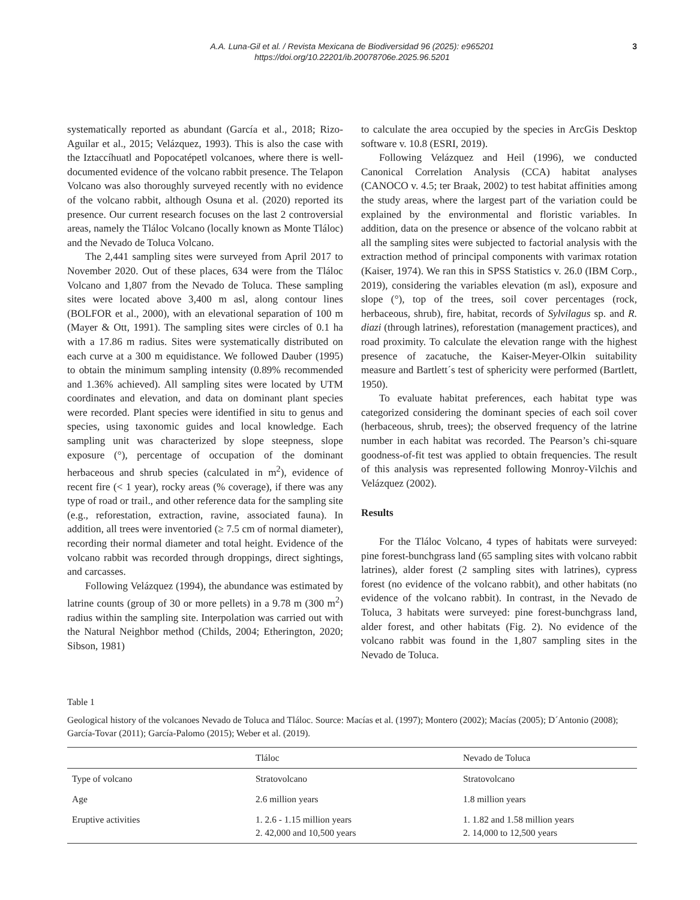A.A. Luna-Gil et al. / Revista Mexicana de Biodiversidad 96 (2025): e965201
https://doi.org/10.22201/ib.20078706e.2025.96.5201
3
systematically reported as abundant (García et al., 2018; Rizo-Aguilar et al., 2015; Velázquez, 1993). This is also the case with the Iztaccíhuatl and Popocatépetl volcanoes, where there is well-documented evidence of the volcano rabbit presence. The Telapon Volcano was also thoroughly surveyed recently with no evidence of the volcano rabbit, although Osuna et al. (2020) reported its presence. Our current research focuses on the last 2 controversial areas, namely the Tláloc Volcano (locally known as Monte Tláloc) and the Nevado de Toluca Volcano.
The 2,441 sampling sites were surveyed from April 2017 to November 2020. Out of these places, 634 were from the Tláloc Volcano and 1,807 from the Nevado de Toluca. These sampling sites were located above 3,400 m asl, along contour lines (BOLFOR et al., 2000), with an elevational separation of 100 m (Mayer & Ott, 1991). The sampling sites were circles of 0.1 ha with a 17.86 m radius. Sites were systematically distributed on each curve at a 300 m equidistance. We followed Dauber (1995) to obtain the minimum sampling intensity (0.89% recommended and 1.36% achieved). All sampling sites were located by UTM coordinates and elevation, and data on dominant plant species were recorded. Plant species were identified in situ to genus and species, using taxonomic guides and local knowledge. Each sampling unit was characterized by slope steepness, slope exposure (°), percentage of occupation of the dominant herbaceous and shrub species (calculated in m<sup>2</sup>), evidence of recent fire (< 1 year), rocky areas (% coverage), if there was any type of road or trail., and other reference data for the sampling site (e.g., reforestation, extraction, ravine, associated fauna). In addition, all trees were inventoried (≥ 7.5 cm of normal diameter), recording their normal diameter and total height. Evidence of the volcano rabbit was recorded through droppings, direct sightings, and carcasses.
Following Velázquez (1994), the abundance was estimated by latrine counts (group of 30 or more pellets) in a 9.78 m (300 m<sup>2</sup>) radius within the sampling site. Interpolation was carried out with the Natural Neighbor method (Childs, 2004; Etherington, 2020; Sibson, 1981)
to calculate the area occupied by the species in ArcGis Desktop software v. 10.8 (ESRI, 2019).
Following Velázquez and Heil (1996), we conducted Canonical Correlation Analysis (CCA) habitat analyses (CANOCO v. 4.5; ter Braak, 2002) to test habitat affinities among the study areas, where the largest part of the variation could be explained by the environmental and floristic variables. In addition, data on the presence or absence of the volcano rabbit at all the sampling sites were subjected to factorial analysis with the extraction method of principal components with varimax rotation (Kaiser, 1974). We ran this in SPSS Statistics v. 26.0 (IBM Corp., 2019), considering the variables elevation (m asl), exposure and slope (°), top of the trees, soil cover percentages (rock, herbaceous, shrub), fire, habitat, records of Sylvilagus sp. and R. diazi (through latrines), reforestation (management practices), and road proximity. To calculate the elevation range with the highest presence of zacatuche, the Kaiser-Meyer-Olkin suitability measure and Bartlett´s test of sphericity were performed (Bartlett, 1950).
To evaluate habitat preferences, each habitat type was categorized considering the dominant species of each soil cover (herbaceous, shrub, trees); the observed frequency of the latrine number in each habitat was recorded. The Pearson’s chi-square goodness-of-fit test was applied to obtain frequencies. The result of this analysis was represented following Monroy-Vilchis and Velázquez (2002).
Results
For the Tláloc Volcano, 4 types of habitats were surveyed: pine forest-bunchgrass land (65 sampling sites with volcano rabbit latrines), alder forest (2 sampling sites with latrines), cypress forest (no evidence of the volcano rabbit), and other habitats (no evidence of the volcano rabbit). In contrast, in the Nevado de Toluca, 3 habitats were surveyed: pine forest-bunchgrass land, alder forest, and other habitats (Fig. 2). No evidence of the volcano rabbit was found in the 1,807 sampling sites in the Nevado de Toluca.
Table 1
Geological history of the volcanoes Nevado de Toluca and Tláloc. Source: Macías et al. (1997); Montero (2002); Macías (2005); D´Antonio (2008); García-Tovar (2011); García-Palomo (2015); Weber et al. (2019).
| | Tláloc | Nevado de Toluca |
| --- | --- | --- |
| Type of volcano | Stratovolcano | Stratovolcano |
| Age | 2.6 million years | 1.8 million years |
| Eruptive activities | 1. 2.6 - 1.15 million years 2. 42,000 and 10,500 years | 1. 1.82 and 1.58 million years 2. 14,000 to 12,500 years |